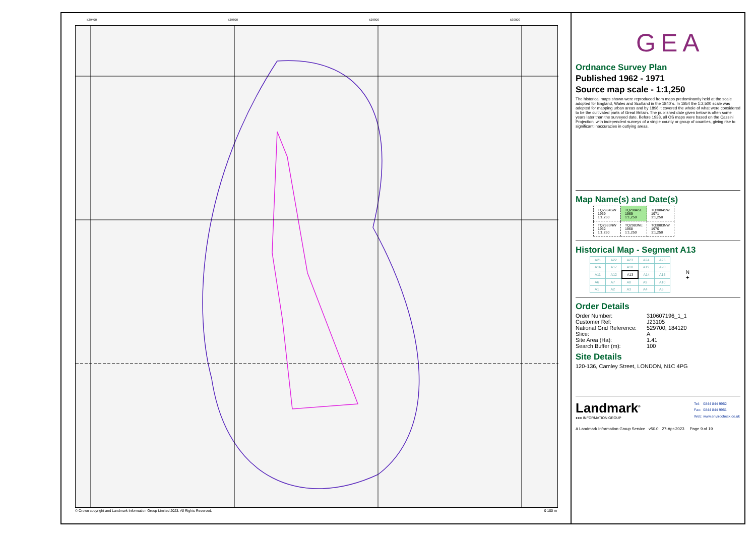529400 529600 529800 530000
© Crown copyright and Landmark Information Group Limited 2023. All Rights Reserved. 0 100 m
GEA
Ordnance Survey Plan
Published 1962 - 1971
Source map scale - 1:1,250
The historical maps shown were reproduced from maps predominantly held at the scale adopted for England, Wales and Scotland in the 1840`s. In 1854 the 1:2,500 scale was adopted for mapping urban areas and by 1896 it covered the whole of what were considered to be the cultivated parts of Great Britain. The published date given below is often some years later than the surveyed date. Before 1938, all OS maps were based on the Cassini Projection, with independent surveys of a single county or group of counties, giving rise to significant inaccuracies in outlying areas.
Map Name(s) and Date(s)
| TQ2984SW 1969 1:1,250 | TQ2984SE 1969 1:1,250 | TQ3084SW 1971 1:1,250 |
| TQ2983NW 1962 1:1,250 | TQ2983NE 1968 1:1,250 | TQ3083NW 1970 1:1,250 |
Historical Map - Segment A13
| A21 | A22 | A23 | A24 | A25 |
| A16 | A17 | A18 | A19 | A20 |
| A11 | A12 | A13 | A14 | A15 |
| A6 | A7 | A8 | A9 | A10 |
| A1 | A2 | A3 | A4 | A5 |
N
✦
Order Details
| Order Number: | 310607196_1_1 |
| Customer Ref: | J23105 |
| National Grid Reference: | 529700, 184120 |
| Slice: | A |
| Site Area (Ha): | 1.41 |
| Search Buffer (m): | 100 |
Site Details
120-136, Camley Street, LONDON, N1C 4PG
Landmark<sup>®</sup>
●●● INFORMATION GROUP
| Tel: | 0844 844 9952 |
| Fax: | 0844 844 9951 |
| Web: | www.envirocheck.co.uk |
A Landmark Information Group Service v50.0 27-Apr-2023 Page 9 of 19